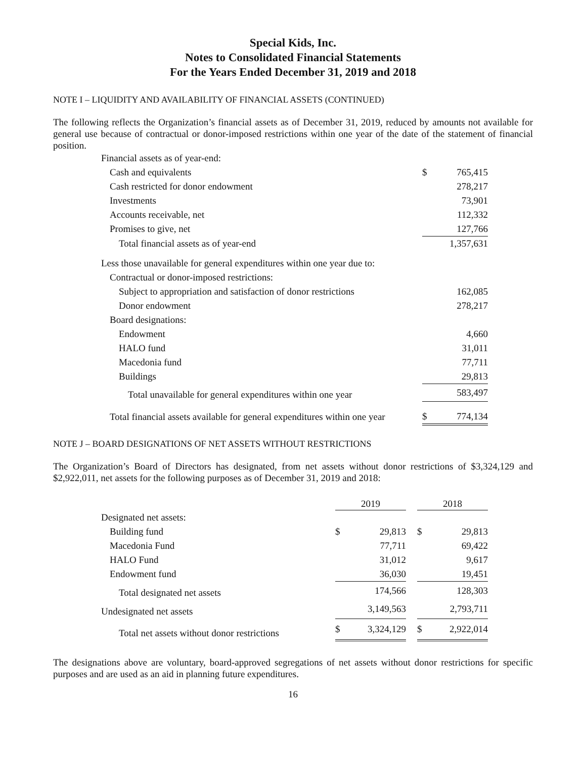Special Kids, Inc.
Notes to Consolidated Financial Statements
For the Years Ended December 31, 2019 and 2018
NOTE I – LIQUIDITY AND AVAILABILITY OF FINANCIAL ASSETS (CONTINUED)
The following reflects the Organization’s financial assets as of December 31, 2019, reduced by amounts not available for general use because of contractual or donor-imposed restrictions within one year of the date of the statement of financial position.
| Financial assets as of year-end: | | |
| Cash and equivalents | $ | 765,415 |
| Cash restricted for donor endowment | | 278,217 |
| Investments | | 73,901 |
| Accounts receivable, net | | 112,332 |
| Promises to give, net | | 127,766 |
| Total financial assets as of year-end | | 1,357,631 |
| Less those unavailable for general expenditures within one year due to: | | |
| Contractual or donor-imposed restrictions: | | |
| Subject to appropriation and satisfaction of donor restrictions | | 162,085 |
| Donor endowment | | 278,217 |
| Board designations: | | |
| Endowment | | 4,660 |
| HALO fund | | 31,011 |
| Macedonia fund | | 77,711 |
| Buildings | | 29,813 |
| Total unavailable for general expenditures within one year | | 583,497 |
| Total financial assets available for general expenditures within one year | $ | 774,134 |
NOTE J – BOARD DESIGNATIONS OF NET ASSETS WITHOUT RESTRICTIONS
The Organization’s Board of Directors has designated, from net assets without donor restrictions of $3,324,129 and $2,922,011, net assets for the following purposes as of December 31, 2019 and 2018:
| | 2019 | | | 2018 | |
| --- | --- | --- | --- | --- | --- |
| Designated net assets: | | | | | |
| Building fund | $ | 29,813 | | $ | 29,813 |
| Macedonia Fund | | 77,711 | | | 69,422 |
| HALO Fund | | 31,012 | | | 9,617 |
| Endowment fund | | 36,030 | | | 19,451 |
| Total designated net assets | | 174,566 | | | 128,303 |
| Undesignated net assets | | 3,149,563 | | | 2,793,711 |
| Total net assets without donor restrictions | $ | 3,324,129 | | $ | 2,922,014 |
The designations above are voluntary, board-approved segregations of net assets without donor restrictions for specific purposes and are used as an aid in planning future expenditures.
16